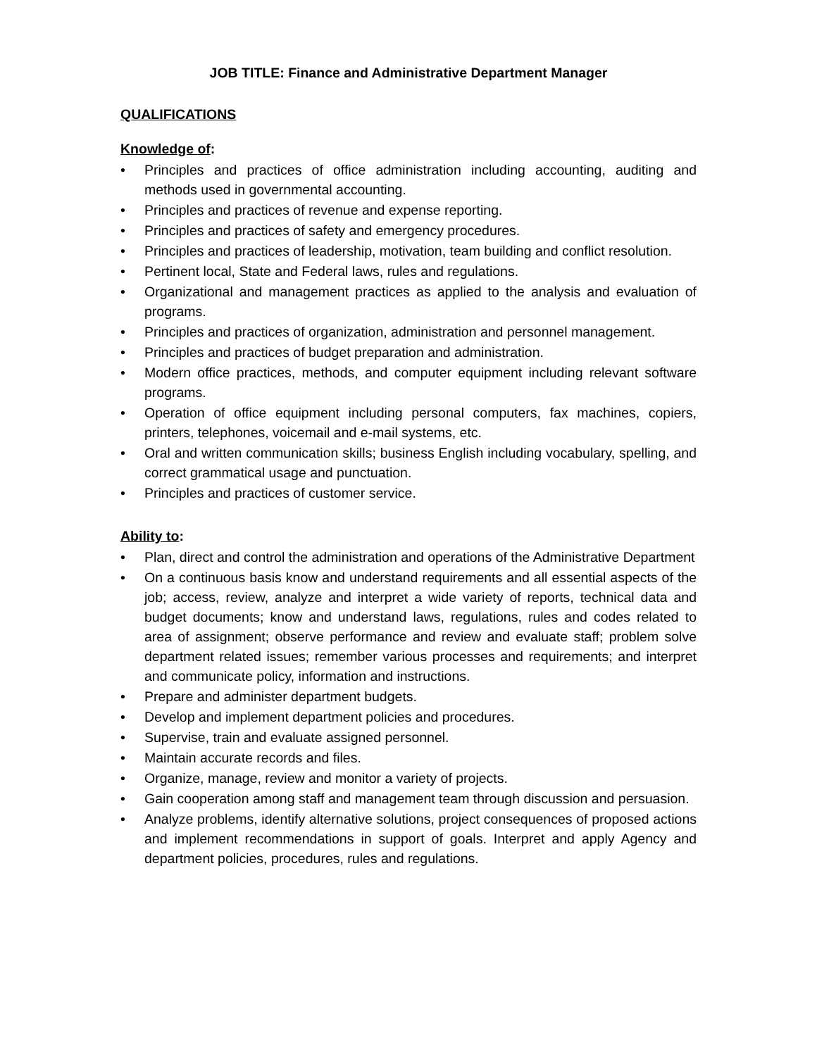JOB TITLE: Finance and Administrative Department Manager
QUALIFICATIONS
Knowledge of:
• Principles and practices of office administration including accounting, auditing and methods used in governmental accounting.
• Principles and practices of revenue and expense reporting.
• Principles and practices of safety and emergency procedures.
• Principles and practices of leadership, motivation, team building and conflict resolution.
• Pertinent local, State and Federal laws, rules and regulations.
• Organizational and management practices as applied to the analysis and evaluation of programs.
• Principles and practices of organization, administration and personnel management.
• Principles and practices of budget preparation and administration.
• Modern office practices, methods, and computer equipment including relevant software programs.
• Operation of office equipment including personal computers, fax machines, copiers, printers, telephones, voicemail and e-mail systems, etc.
• Oral and written communication skills; business English including vocabulary, spelling, and correct grammatical usage and punctuation.
• Principles and practices of customer service.
Ability to:
• Plan, direct and control the administration and operations of the Administrative Department
• On a continuous basis know and understand requirements and all essential aspects of the job; access, review, analyze and interpret a wide variety of reports, technical data and budget documents; know and understand laws, regulations, rules and codes related to area of assignment; observe performance and review and evaluate staff; problem solve department related issues; remember various processes and requirements; and interpret and communicate policy, information and instructions.
• Prepare and administer department budgets.
• Develop and implement department policies and procedures.
• Supervise, train and evaluate assigned personnel.
• Maintain accurate records and files.
• Organize, manage, review and monitor a variety of projects.
• Gain cooperation among staff and management team through discussion and persuasion.
• Analyze problems, identify alternative solutions, project consequences of proposed actions and implement recommendations in support of goals. Interpret and apply Agency and department policies, procedures, rules and regulations.